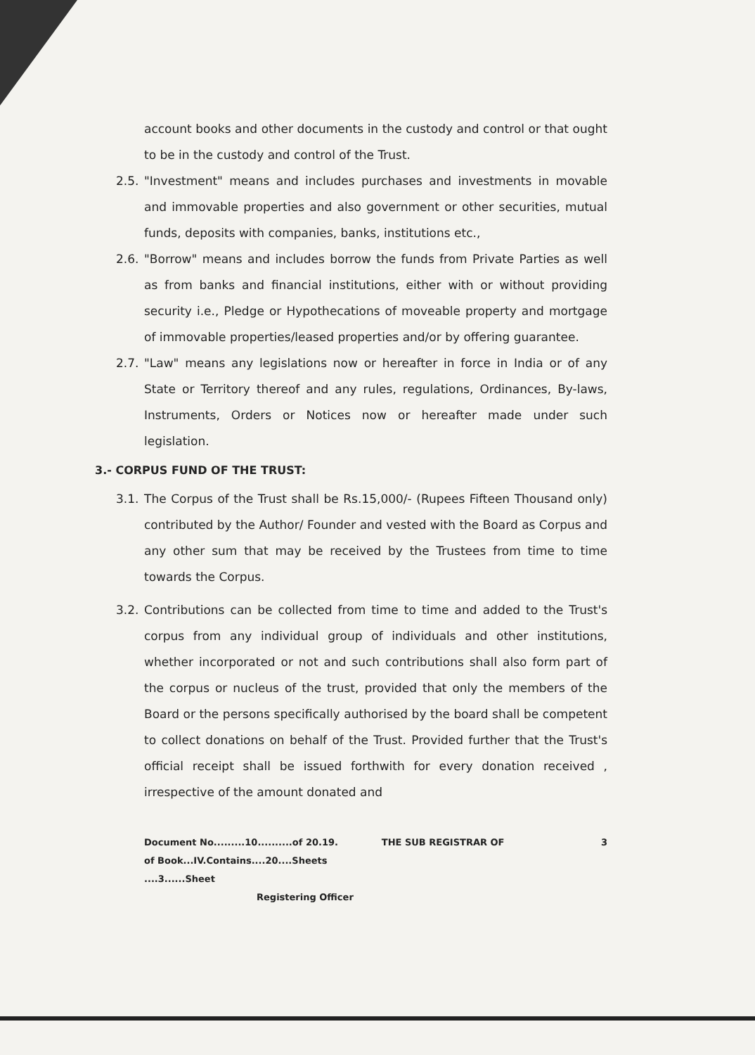account books and other documents in the custody and control or that ought to be in the custody and control of the Trust.
2.5. "Investment" means and includes purchases and investments in movable and immovable properties and also government or other securities, mutual funds, deposits with companies, banks, institutions etc.,
2.6. "Borrow" means and includes borrow the funds from Private Parties as well as from banks and financial institutions, either with or without providing security i.e., Pledge or Hypothecations of moveable property and mortgage of immovable properties/leased properties and/or by offering guarantee.
2.7. "Law" means any legislations now or hereafter in force in India or of any State or Territory thereof and any rules, regulations, Ordinances, By-laws, Instruments, Orders or Notices now or hereafter made under such legislation.
3.- CORPUS FUND OF THE TRUST:
3.1. The Corpus of the Trust shall be Rs.15,000/- (Rupees Fifteen Thousand only) contributed by the Author/ Founder and vested with the Board as Corpus and any other sum that may be received by the Trustees from time to time towards the Corpus.
3.2. Contributions can be collected from time to time and added to the Trust's corpus from any individual group of individuals and other institutions, whether incorporated or not and such contributions shall also form part of the corpus or nucleus of the trust, provided that only the members of the Board or the persons specifically authorised by the board shall be competent to collect donations on behalf of the Trust. Provided further that the Trust's official receipt shall be issued forthwith for every donation received , irrespective of the amount donated and
Document No.........10..........of 20.19.
of Book...IV.Contains....20....Sheets
....3......Sheet
Registering Officer
THE SUB REGISTRAR OF 3